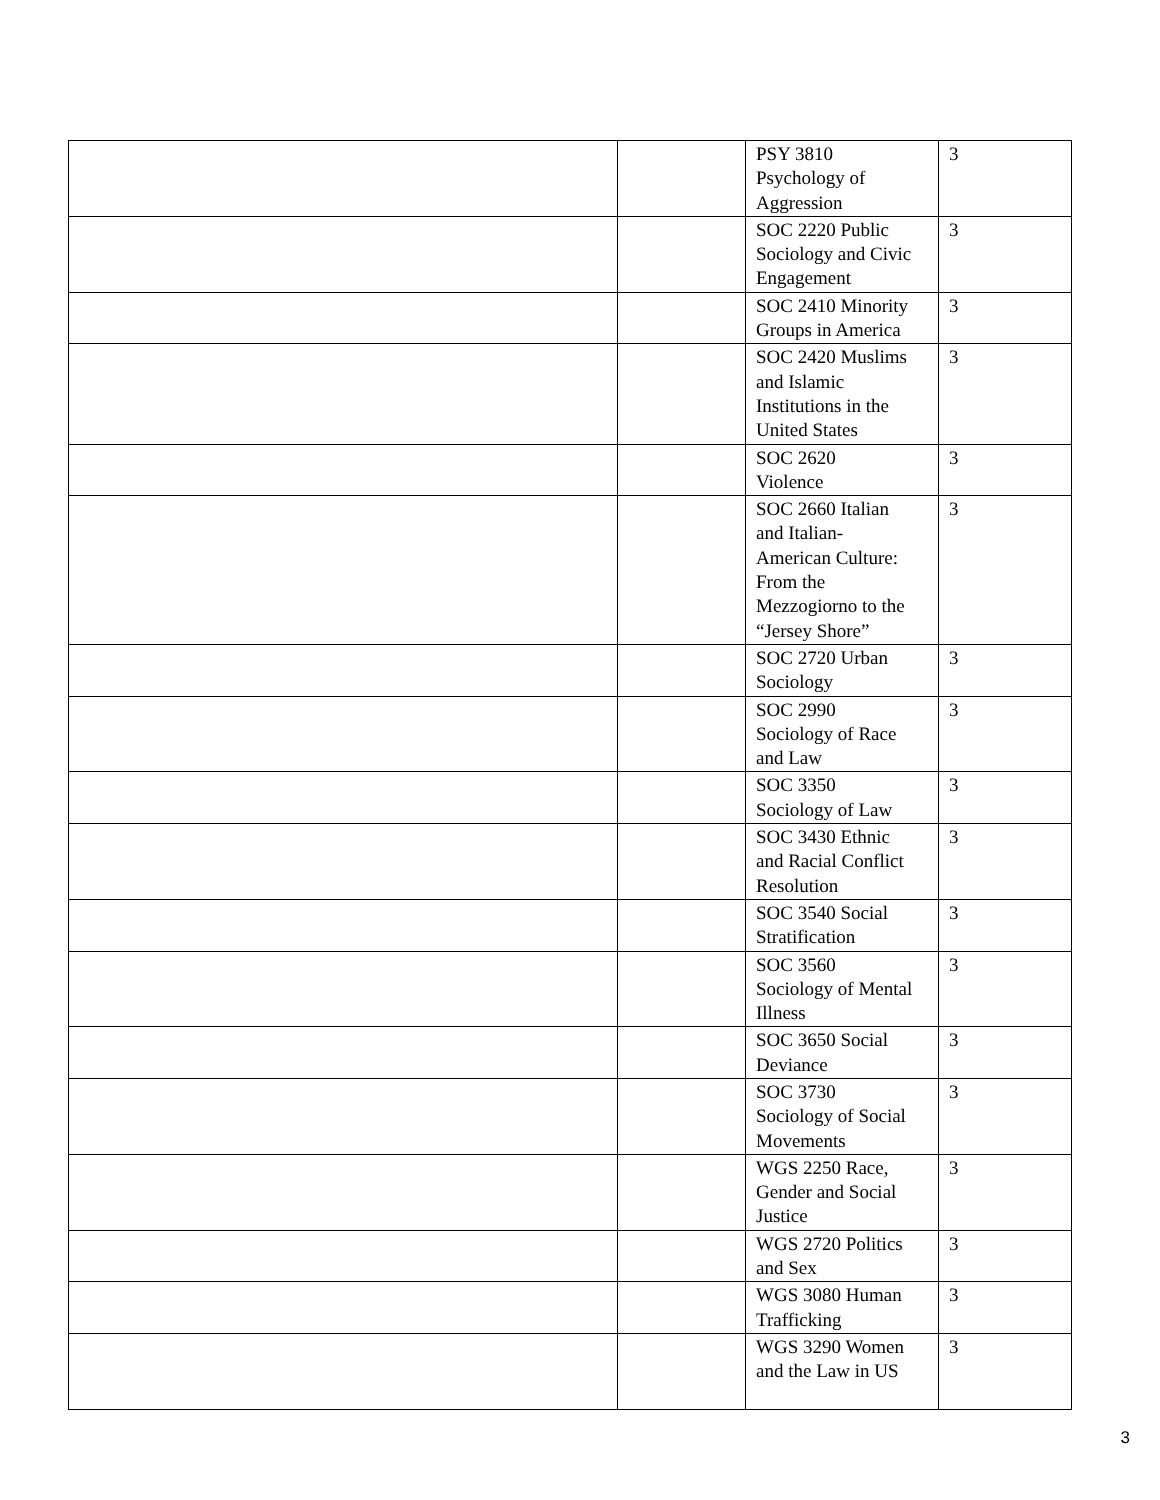| | | PSY 3810 Psychology of Aggression | 3 |
| | | SOC 2220 Public Sociology and Civic Engagement | 3 |
| | | SOC 2410 Minority Groups in America | 3 |
| | | SOC 2420 Muslims and Islamic Institutions in the United States | 3 |
| | | SOC 2620 Violence | 3 |
| | | SOC 2660 Italian and Italian- American Culture: From the Mezzogiorno to the “Jersey Shore” | 3 |
| | | SOC 2720 Urban Sociology | 3 |
| | | SOC 2990 Sociology of Race and Law | 3 |
| | | SOC 3350 Sociology of Law | 3 |
| | | SOC 3430 Ethnic and Racial Conflict Resolution | 3 |
| | | SOC 3540 Social Stratification | 3 |
| | | SOC 3560 Sociology of Mental Illness | 3 |
| | | SOC 3650 Social Deviance | 3 |
| | | SOC 3730 Sociology of Social Movements | 3 |
| | | WGS 2250 Race, Gender and Social Justice | 3 |
| | | WGS 2720 Politics and Sex | 3 |
| | | WGS 3080 Human Trafficking | 3 |
| | | WGS 3290 Women and the Law in US | 3 |
3